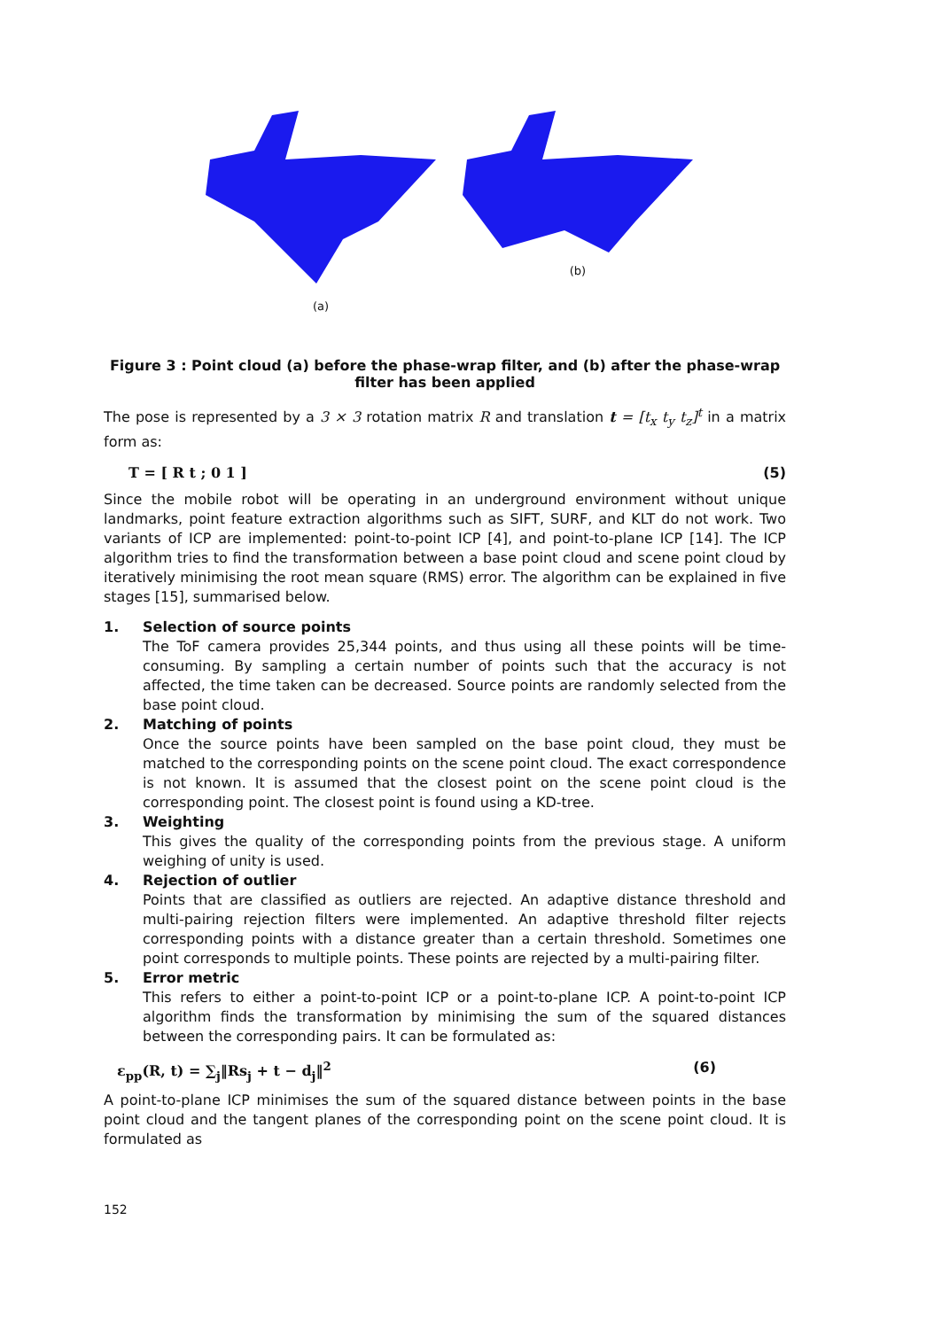(a)
(b)
Figure 3 : Point cloud (a) before the phase-wrap filter, and (b) after the phase-wrap filter has been applied
The pose is represented by a 3 × 3 rotation matrix R and translation t = [t<sub>x</sub> t<sub>y</sub> t<sub>z</sub>]<sup>t</sup> in a matrix form as:
T = [ R t ; 0 1 ] (5)
Since the mobile robot will be operating in an underground environment without unique landmarks, point feature extraction algorithms such as SIFT, SURF, and KLT do not work. Two variants of ICP are implemented: point-to-point ICP [4], and point-to-plane ICP [14]. The ICP algorithm tries to find the transformation between a base point cloud and scene point cloud by iteratively minimising the root mean square (RMS) error. The algorithm can be explained in five stages [15], summarised below.
1. Selection of source points
The ToF camera provides 25,344 points, and thus using all these points will be time-consuming. By sampling a certain number of points such that the accuracy is not affected, the time taken can be decreased. Source points are randomly selected from the base point cloud.
2. Matching of points
Once the source points have been sampled on the base point cloud, they must be matched to the corresponding points on the scene point cloud. The exact correspondence is not known. It is assumed that the closest point on the scene point cloud is the corresponding point. The closest point is found using a KD-tree.
3. Weighting
This gives the quality of the corresponding points from the previous stage. A uniform weighing of unity is used.
4. Rejection of outlier
Points that are classified as outliers are rejected. An adaptive distance threshold and multi-pairing rejection filters were implemented. An adaptive threshold filter rejects corresponding points with a distance greater than a certain threshold. Sometimes one point corresponds to multiple points. These points are rejected by a multi-pairing filter.
5. Error metric
This refers to either a point-to-point ICP or a point-to-plane ICP. A point-to-point ICP algorithm finds the transformation by minimising the sum of the squared distances between the corresponding pairs. It can be formulated as:
ε<sub>pp</sub>(R, t) = ∑<sub>j</sub>‖Rs<sub>j</sub> + t − d<sub>j</sub>‖<sup>2</sup> (6)
A point-to-plane ICP minimises the sum of the squared distance between points in the base point cloud and the tangent planes of the corresponding point on the scene point cloud. It is formulated as
152